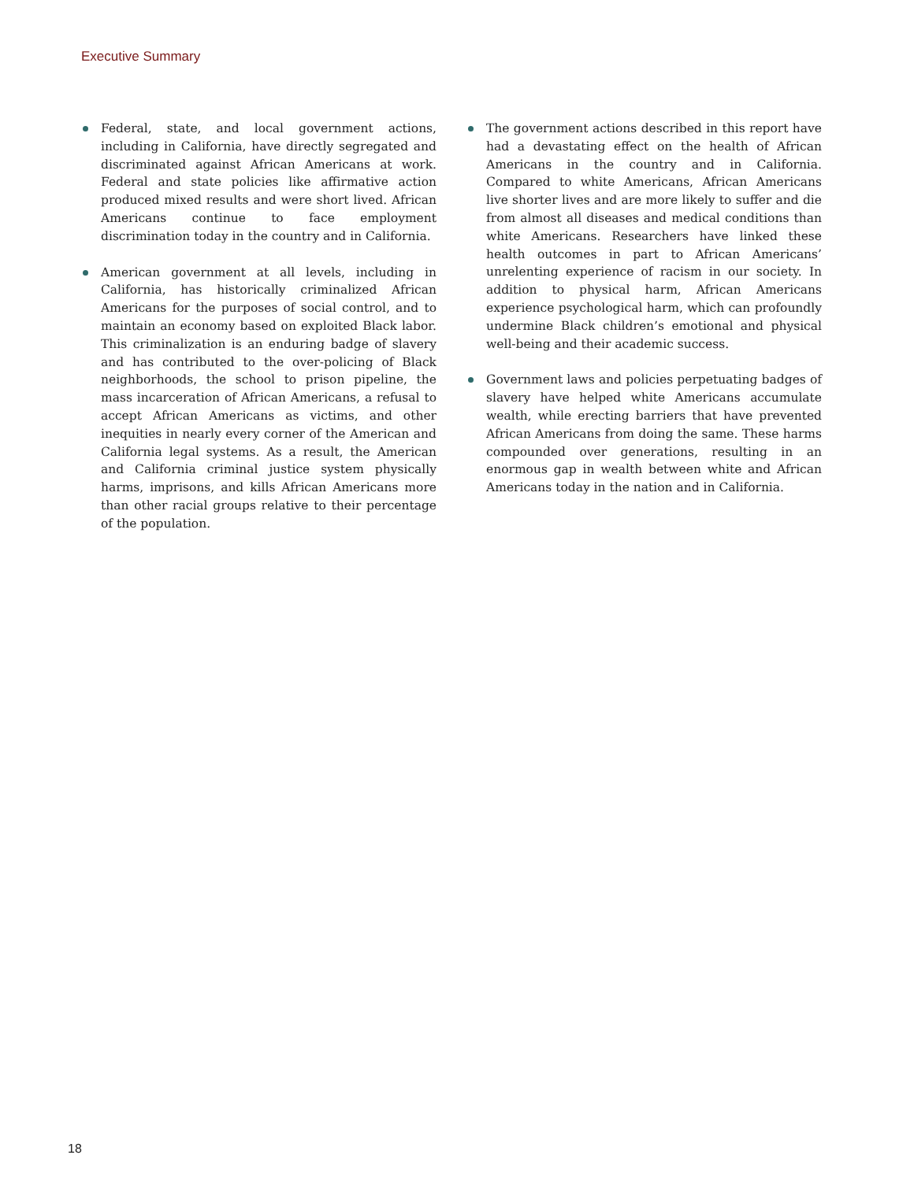Executive Summary
Federal, state, and local government actions, including in California, have directly segregated and discriminated against African Americans at work. Federal and state policies like affirmative action produced mixed results and were short lived. African Americans continue to face employment discrimination today in the country and in California.
American government at all levels, including in California, has historically criminalized African Americans for the purposes of social control, and to maintain an economy based on exploited Black labor. This criminalization is an enduring badge of slavery and has contributed to the over-policing of Black neighborhoods, the school to prison pipeline, the mass incarceration of African Americans, a refusal to accept African Americans as victims, and other inequities in nearly every corner of the American and California legal systems. As a result, the American and California criminal justice system physically harms, imprisons, and kills African Americans more than other racial groups relative to their percentage of the population.
The government actions described in this report have had a devastating effect on the health of African Americans in the country and in California. Compared to white Americans, African Americans live shorter lives and are more likely to suffer and die from almost all diseases and medical conditions than white Americans. Researchers have linked these health outcomes in part to African Americans’ unrelenting experience of racism in our society. In addition to physical harm, African Americans experience psychological harm, which can profoundly undermine Black children’s emotional and physical well-being and their academic success.
Government laws and policies perpetuating badges of slavery have helped white Americans accumulate wealth, while erecting barriers that have prevented African Americans from doing the same. These harms compounded over generations, resulting in an enormous gap in wealth between white and African Americans today in the nation and in California.
18